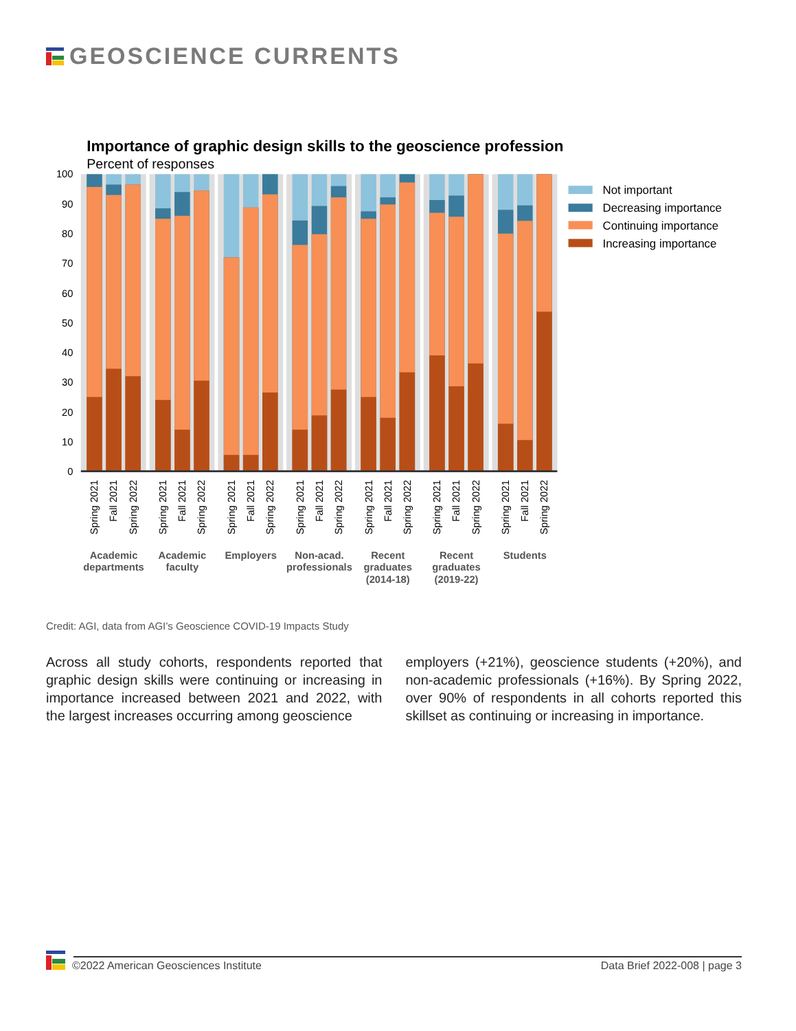GEOSCIENCE CURRENTS
Importance of graphic design skills to the geoscience profession
Percent of responses
100
90
80
70
60
50
40
30
20
10
0
Spring 2021
Fall 2021
Spring 2022
Spring 2021
Fall 2021
Spring 2022
Spring 2021
Fall 2021
Spring 2022
Spring 2021
Fall 2021
Spring 2022
Spring 2021
Fall 2021
Spring 2022
Spring 2021
Fall 2021
Spring 2022
Spring 2021
Fall 2021
Spring 2022
Academic
departments
Academic
faculty
Employers
Non-acad.
professionals
Recent
graduates
(2014-18)
Recent
graduates
(2019-22)
Students
Not important
Decreasing importance
Continuing importance
Increasing importance
Credit: AGI, data from AGI’s Geoscience COVID-19 Impacts Study
Across all study cohorts, respondents reported that graphic design skills were continuing or increasing in importance increased between 2021 and 2022, with the largest increases occurring among geoscience
employers (+21%), geoscience students (+20%), and non-academic professionals (+16%). By Spring 2022, over 90% of respondents in all cohorts reported this skillset as continuing or increasing in importance.
©2022 American Geosciences Institute
Data Brief 2022-008 | page 3